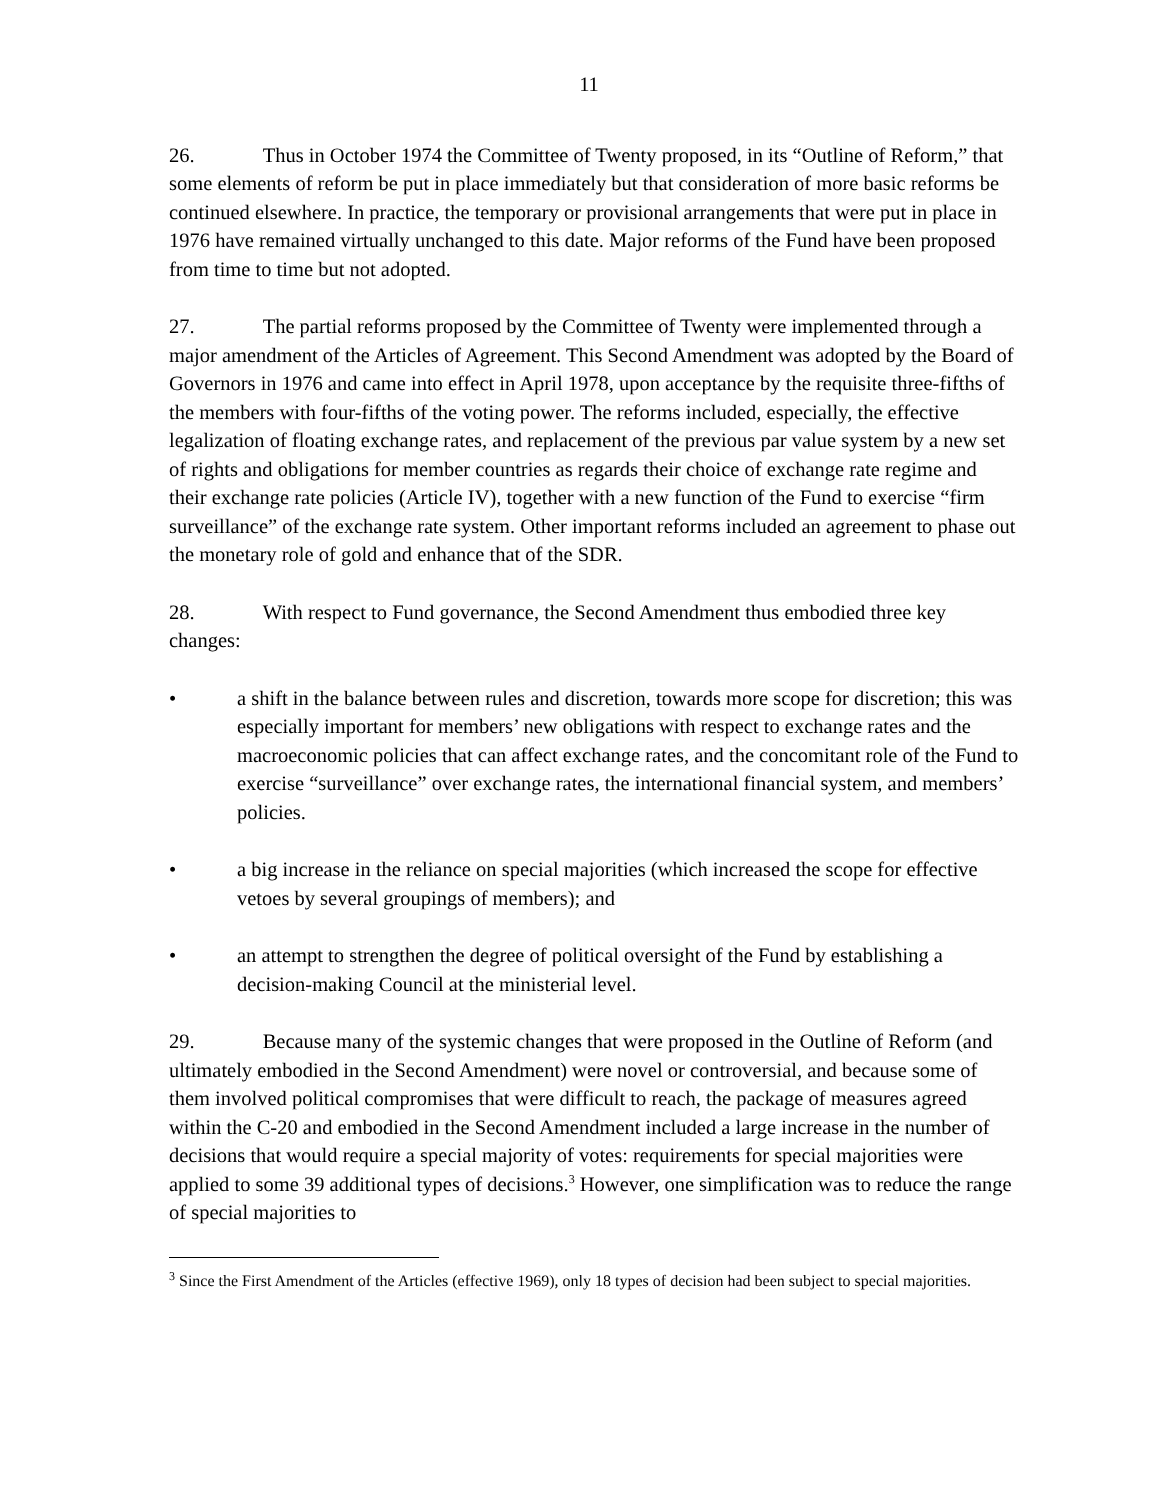11
26. Thus in October 1974 the Committee of Twenty proposed, in its “Outline of Reform,” that some elements of reform be put in place immediately but that consideration of more basic reforms be continued elsewhere. In practice, the temporary or provisional arrangements that were put in place in 1976 have remained virtually unchanged to this date. Major reforms of the Fund have been proposed from time to time but not adopted.
27. The partial reforms proposed by the Committee of Twenty were implemented through a major amendment of the Articles of Agreement. This Second Amendment was adopted by the Board of Governors in 1976 and came into effect in April 1978, upon acceptance by the requisite three-fifths of the members with four-fifths of the voting power. The reforms included, especially, the effective legalization of floating exchange rates, and replacement of the previous par value system by a new set of rights and obligations for member countries as regards their choice of exchange rate regime and their exchange rate policies (Article IV), together with a new function of the Fund to exercise “firm surveillance” of the exchange rate system. Other important reforms included an agreement to phase out the monetary role of gold and enhance that of the SDR.
28. With respect to Fund governance, the Second Amendment thus embodied three key changes:
• a shift in the balance between rules and discretion, towards more scope for discretion; this was especially important for members’ new obligations with respect to exchange rates and the macroeconomic policies that can affect exchange rates, and the concomitant role of the Fund to exercise “surveillance” over exchange rates, the international financial system, and members’ policies.
• a big increase in the reliance on special majorities (which increased the scope for effective vetoes by several groupings of members); and
• an attempt to strengthen the degree of political oversight of the Fund by establishing a decision-making Council at the ministerial level.
29. Because many of the systemic changes that were proposed in the Outline of Reform (and ultimately embodied in the Second Amendment) were novel or controversial, and because some of them involved political compromises that were difficult to reach, the package of measures agreed within the C-20 and embodied in the Second Amendment included a large increase in the number of decisions that would require a special majority of votes: requirements for special majorities were applied to some 39 additional types of decisions.<sup>3</sup> However, one simplification was to reduce the range of special majorities to
<sup>3</sup> Since the First Amendment of the Articles (effective 1969), only 18 types of decision had been subject to special majorities.